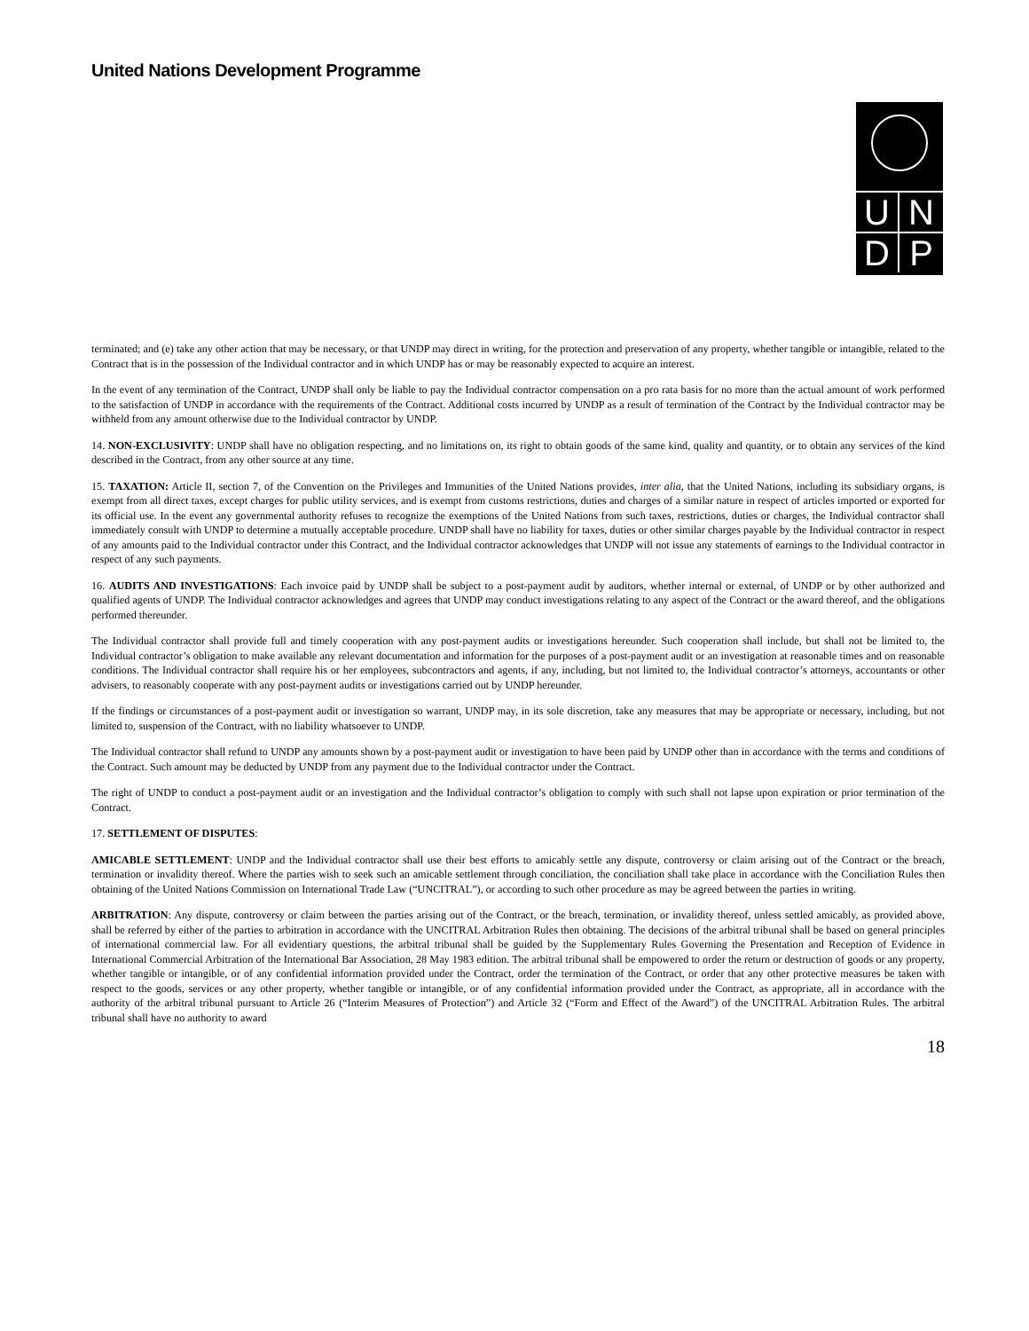United Nations Development Programme
U
N
D
P
terminated; and (e) take any other action that may be necessary, or that UNDP may direct in writing, for the protection and preservation of any property, whether tangible or intangible, related to the Contract that is in the possession of the Individual contractor and in which UNDP has or may be reasonably expected to acquire an interest.
In the event of any termination of the Contract, UNDP shall only be liable to pay the Individual contractor compensation on a pro rata basis for no more than the actual amount of work performed to the satisfaction of UNDP in accordance with the requirements of the Contract. Additional costs incurred by UNDP as a result of termination of the Contract by the Individual contractor may be withheld from any amount otherwise due to the Individual contractor by UNDP.
14. NON-EXCLUSIVITY: UNDP shall have no obligation respecting, and no limitations on, its right to obtain goods of the same kind, quality and quantity, or to obtain any services of the kind described in the Contract, from any other source at any time.
15. TAXATION: Article II, section 7, of the Convention on the Privileges and Immunities of the United Nations provides, inter alia, that the United Nations, including its subsidiary organs, is exempt from all direct taxes, except charges for public utility services, and is exempt from customs restrictions, duties and charges of a similar nature in respect of articles imported or exported for its official use. In the event any governmental authority refuses to recognize the exemptions of the United Nations from such taxes, restrictions, duties or charges, the Individual contractor shall immediately consult with UNDP to determine a mutually acceptable procedure. UNDP shall have no liability for taxes, duties or other similar charges payable by the Individual contractor in respect of any amounts paid to the Individual contractor under this Contract, and the Individual contractor acknowledges that UNDP will not issue any statements of earnings to the Individual contractor in respect of any such payments.
16. AUDITS AND INVESTIGATIONS: Each invoice paid by UNDP shall be subject to a post-payment audit by auditors, whether internal or external, of UNDP or by other authorized and qualified agents of UNDP. The Individual contractor acknowledges and agrees that UNDP may conduct investigations relating to any aspect of the Contract or the award thereof, and the obligations performed thereunder.
The Individual contractor shall provide full and timely cooperation with any post-payment audits or investigations hereunder. Such cooperation shall include, but shall not be limited to, the Individual contractor’s obligation to make available any relevant documentation and information for the purposes of a post-payment audit or an investigation at reasonable times and on reasonable conditions. The Individual contractor shall require his or her employees, subcontractors and agents, if any, including, but not limited to, the Individual contractor’s attorneys, accountants or other advisers, to reasonably cooperate with any post-payment audits or investigations carried out by UNDP hereunder.
If the findings or circumstances of a post-payment audit or investigation so warrant, UNDP may, in its sole discretion, take any measures that may be appropriate or necessary, including, but not limited to, suspension of the Contract, with no liability whatsoever to UNDP.
The Individual contractor shall refund to UNDP any amounts shown by a post-payment audit or investigation to have been paid by UNDP other than in accordance with the terms and conditions of the Contract. Such amount may be deducted by UNDP from any payment due to the Individual contractor under the Contract.
The right of UNDP to conduct a post-payment audit or an investigation and the Individual contractor’s obligation to comply with such shall not lapse upon expiration or prior termination of the Contract.
17. SETTLEMENT OF DISPUTES:
AMICABLE SETTLEMENT: UNDP and the Individual contractor shall use their best efforts to amicably settle any dispute, controversy or claim arising out of the Contract or the breach, termination or invalidity thereof. Where the parties wish to seek such an amicable settlement through conciliation, the conciliation shall take place in accordance with the Conciliation Rules then obtaining of the United Nations Commission on International Trade Law (“UNCITRAL”), or according to such other procedure as may be agreed between the parties in writing.
ARBITRATION: Any dispute, controversy or claim between the parties arising out of the Contract, or the breach, termination, or invalidity thereof, unless settled amicably, as provided above, shall be referred by either of the parties to arbitration in accordance with the UNCITRAL Arbitration Rules then obtaining. The decisions of the arbitral tribunal shall be based on general principles of international commercial law. For all evidentiary questions, the arbitral tribunal shall be guided by the Supplementary Rules Governing the Presentation and Reception of Evidence in International Commercial Arbitration of the International Bar Association, 28 May 1983 edition. The arbitral tribunal shall be empowered to order the return or destruction of goods or any property, whether tangible or intangible, or of any confidential information provided under the Contract, order the termination of the Contract, or order that any other protective measures be taken with respect to the goods, services or any other property, whether tangible or intangible, or of any confidential information provided under the Contract, as appropriate, all in accordance with the authority of the arbitral tribunal pursuant to Article 26 (“Interim Measures of Protection”) and Article 32 (“Form and Effect of the Award”) of the UNCITRAL Arbitration Rules. The arbitral tribunal shall have no authority to award
18